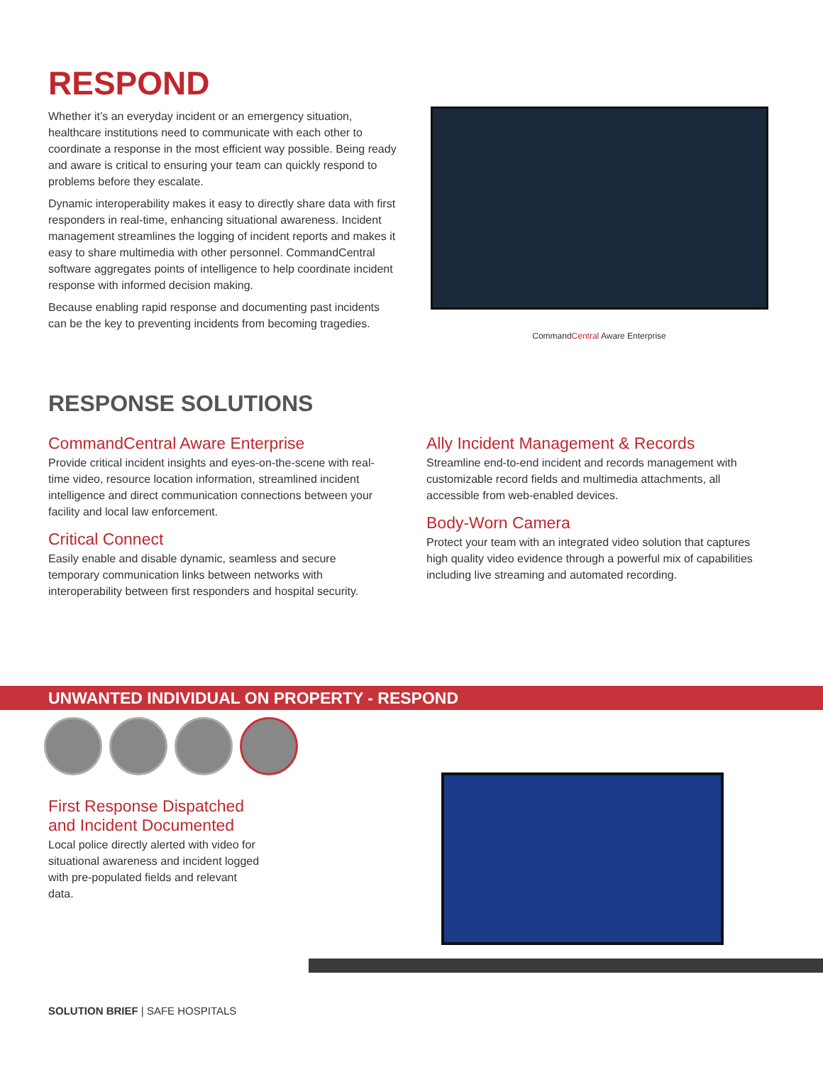RESPOND
Whether it’s an everyday incident or an emergency situation, healthcare institutions need to communicate with each other to coordinate a response in the most efficient way possible. Being ready and aware is critical to ensuring your team can quickly respond to problems before they escalate.
Dynamic interoperability makes it easy to directly share data with first responders in real-time, enhancing situational awareness. Incident management streamlines the logging of incident reports and makes it easy to share multimedia with other personnel. CommandCentral software aggregates points of intelligence to help coordinate incident response with informed decision making.
Because enabling rapid response and documenting past incidents can be the key to preventing incidents from becoming tragedies.
CommandCentral Aware Enterprise
RESPONSE SOLUTIONS
CommandCentral Aware Enterprise
Provide critical incident insights and eyes-on-the-scene with real-time video, resource location information, streamlined incident intelligence and direct communication connections between your facility and local law enforcement.
Critical Connect
Easily enable and disable dynamic, seamless and secure temporary communication links between networks with interoperability between first responders and hospital security.
Ally Incident Management & Records
Streamline end-to-end incident and records management with customizable record fields and multimedia attachments, all accessible from web-enabled devices.
Body-Worn Camera
Protect your team with an integrated video solution that captures high quality video evidence through a powerful mix of capabilities including live streaming and automated recording.
UNWANTED INDIVIDUAL ON PROPERTY - RESPOND
First Response Dispatched and Incident Documented
Local police directly alerted with video for situational awareness and incident logged with pre-populated fields and relevant data.
SOLUTION BRIEF | SAFE HOSPITALS